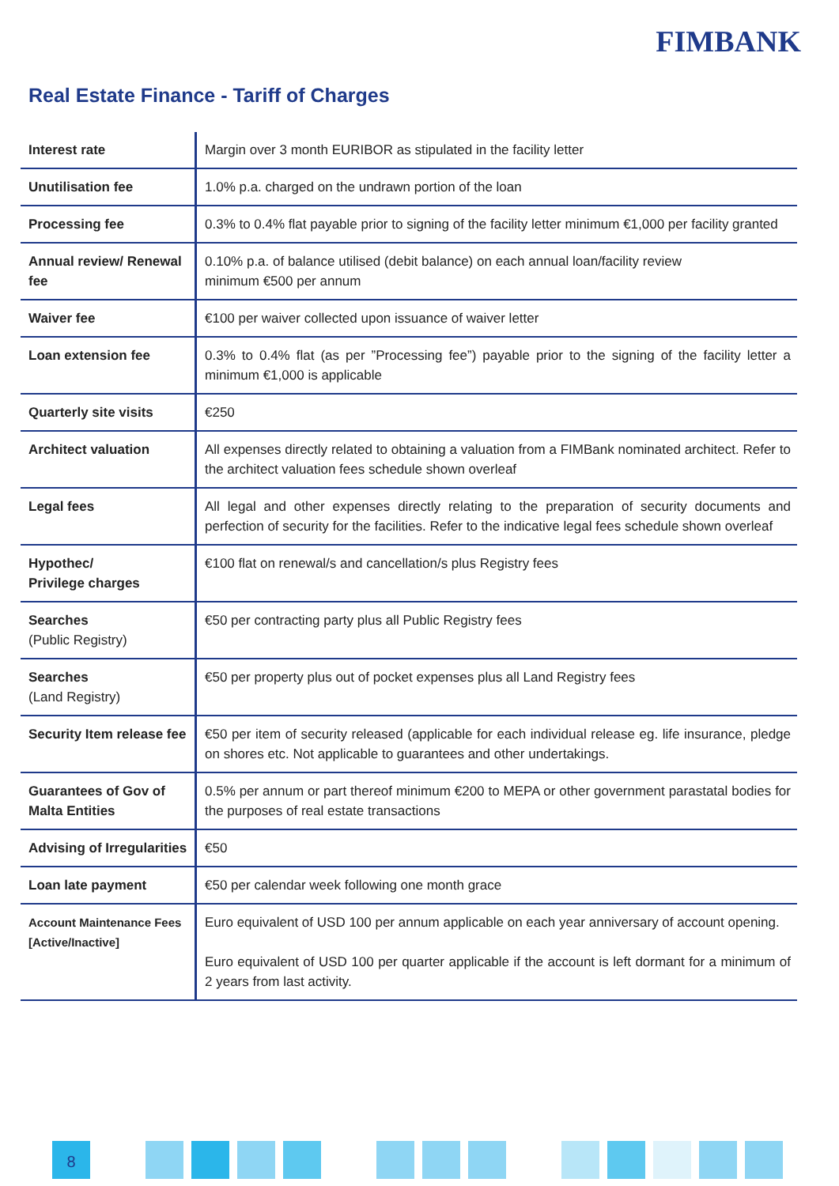FIMBANK
Real Estate Finance - Tariff of Charges
| Interest rate | Margin over 3 month EURIBOR as stipulated in the facility letter |
| Unutilisation fee | 1.0% p.a. charged on the undrawn portion of the loan |
| Processing fee | 0.3% to 0.4% flat payable prior to signing of the facility letter minimum €1,000 per facility granted |
| Annual review/ Renewal fee | 0.10% p.a. of balance utilised (debit balance) on each annual loan/facility review minimum €500 per annum |
| Waiver fee | €100 per waiver collected upon issuance of waiver letter |
| Loan extension fee | 0.3% to 0.4% flat (as per ”Processing fee”) payable prior to the signing of the facility letter a minimum €1,000 is applicable |
| Quarterly site visits | €250 |
| Architect valuation | All expenses directly related to obtaining a valuation from a FIMBank nominated architect. Refer to the architect valuation fees schedule shown overleaf |
| Legal fees | All legal and other expenses directly relating to the preparation of security documents and perfection of security for the facilities. Refer to the indicative legal fees schedule shown overleaf |
| Hypothec/ Privilege charges | €100 flat on renewal/s and cancellation/s plus Registry fees |
| Searches (Public Registry) | €50 per contracting party plus all Public Registry fees |
| Searches (Land Registry) | €50 per property plus out of pocket expenses plus all Land Registry fees |
| Security Item release fee | €50 per item of security released (applicable for each individual release eg. life insurance, pledge on shores etc. Not applicable to guarantees and other undertakings. |
| Guarantees of Gov of Malta Entities | 0.5% per annum or part thereof minimum €200 to MEPA or other government parastatal bodies for the purposes of real estate transactions |
| Advising of Irregularities | €50 |
| Loan late payment | €50 per calendar week following one month grace |
| Account Maintenance Fees [Active/Inactive] | Euro equivalent of USD 100 per annum applicable on each year anniversary of account opening. Euro equivalent of USD 100 per quarter applicable if the account is left dormant for a minimum of 2 years from last activity. |
8